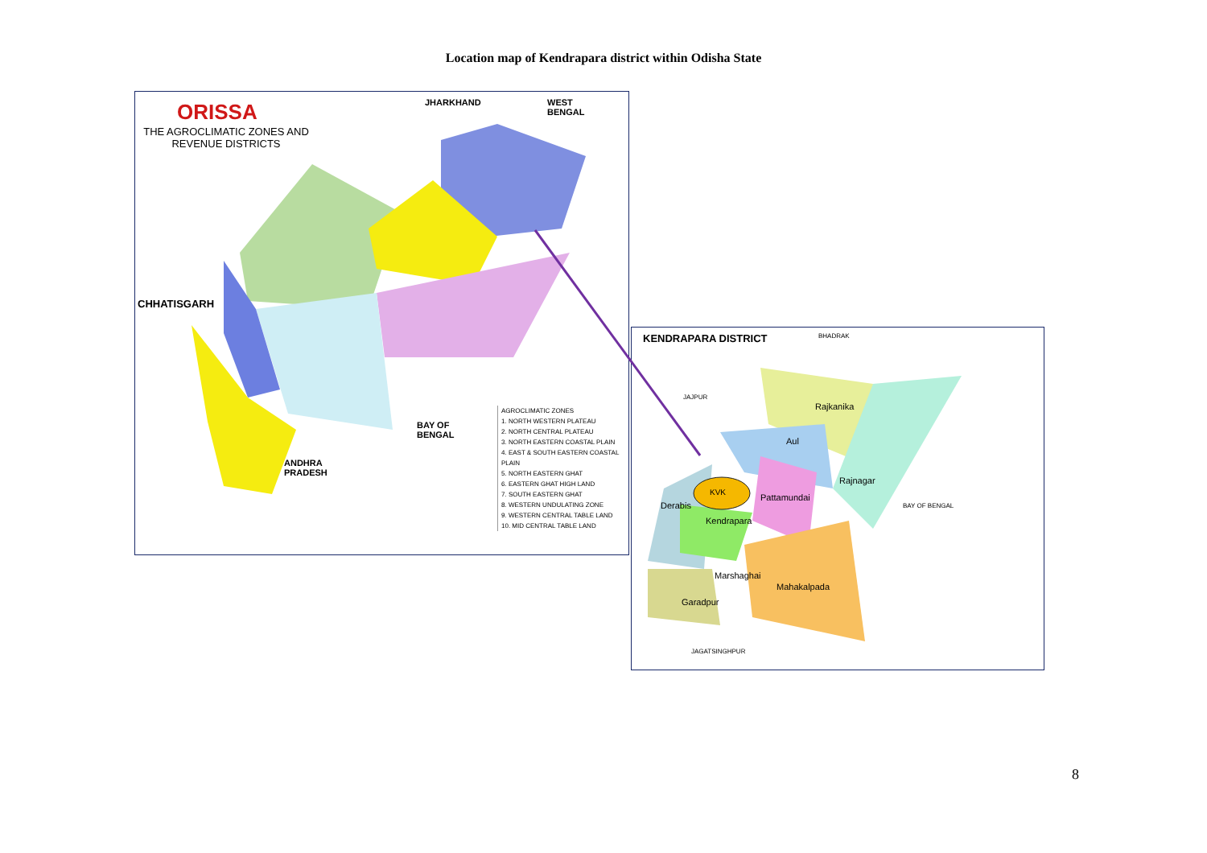Location map of Kendrapara district within Odisha State
ORISSA
THE AGROCLIMATIC ZONES AND REVENUE DISTRICTS
JHARKHAND
WEST
BENGAL
CHHATISGARH
BAY OF
BENGAL
ANDHRA
PRADESH
AGROCLIMATIC ZONES
1. NORTH WESTERN PLATEAU
2. NORTH CENTRAL PLATEAU
3. NORTH EASTERN COASTAL PLAIN
4. EAST & SOUTH EASTERN COASTAL PLAIN
5. NORTH EASTERN GHAT
6. EASTERN GHAT HIGH LAND
7. SOUTH EASTERN GHAT
8. WESTERN UNDULATING ZONE
9. WESTERN CENTRAL TABLE LAND
10. MID CENTRAL TABLE LAND
KENDRAPARA DISTRICT BHADRAK
JAJPUR
Rajkanika
Aul
Rajnagar
BAY OF BENGAL
KVK
Derabis
Pattamundai
Kendrapara
Marshaghai
Mahakalpada
Garadpur
JAGATSINGHPUR
8